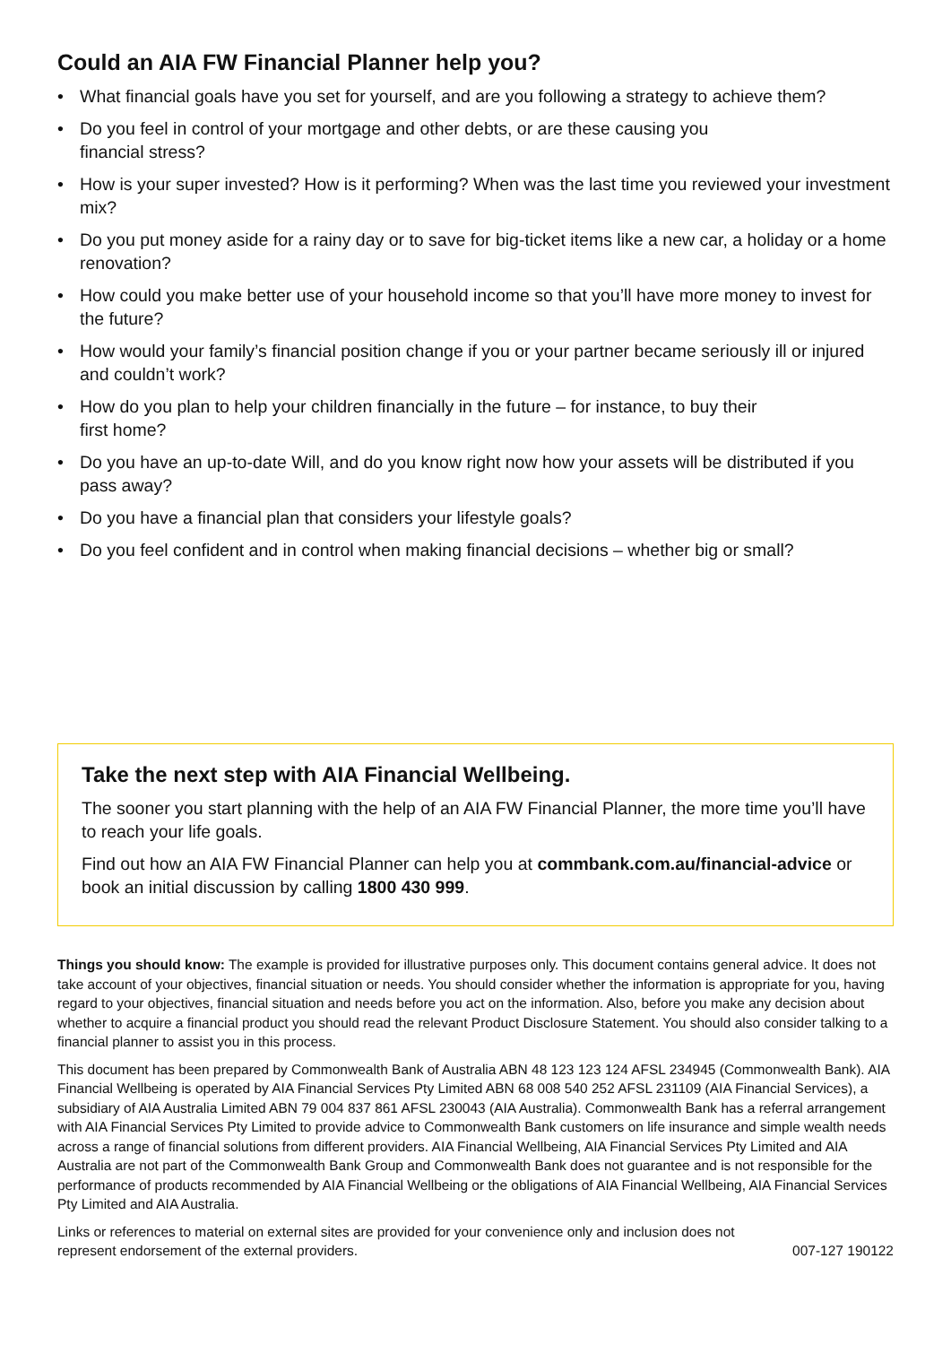Could an AIA FW Financial Planner help you?
• What financial goals have you set for yourself, and are you following a strategy to achieve them?
• Do you feel in control of your mortgage and other debts, or are these causing you
financial stress?
• How is your super invested? How is it performing? When was the last time you reviewed your investment mix?
• Do you put money aside for a rainy day or to save for big-ticket items like a new car, a holiday or a home renovation?
• How could you make better use of your household income so that you’ll have more money to invest for the future?
• How would your family’s financial position change if you or your partner became seriously ill or injured and couldn’t work?
• How do you plan to help your children financially in the future – for instance, to buy their
first home?
• Do you have an up-to-date Will, and do you know right now how your assets will be distributed if you pass away?
• Do you have a financial plan that considers your lifestyle goals?
• Do you feel confident and in control when making financial decisions – whether big or small?
Take the next step with AIA Financial Wellbeing.
The sooner you start planning with the help of an AIA FW Financial Planner, the more time you’ll have to reach your life goals.
Find out how an AIA FW Financial Planner can help you at commbank.com.au/financial-advice or book an initial discussion by calling 1800 430 999.
Things you should know: The example is provided for illustrative purposes only. This document contains general advice. It does not take account of your objectives, financial situation or needs. You should consider whether the information is appropriate for you, having regard to your objectives, financial situation and needs before you act on the information. Also, before you make any decision about whether to acquire a financial product you should read the relevant Product Disclosure Statement. You should also consider talking to a financial planner to assist you in this process.
This document has been prepared by Commonwealth Bank of Australia ABN 48 123 123 124 AFSL 234945 (Commonwealth Bank). AIA Financial Wellbeing is operated by AIA Financial Services Pty Limited ABN 68 008 540 252 AFSL 231109 (AIA Financial Services), a subsidiary of AIA Australia Limited ABN 79 004 837 861 AFSL 230043 (AIA Australia). Commonwealth Bank has a referral arrangement with AIA Financial Services Pty Limited to provide advice to Commonwealth Bank customers on life insurance and simple wealth needs across a range of financial solutions from different providers. AIA Financial Wellbeing, AIA Financial Services Pty Limited and AIA Australia are not part of the Commonwealth Bank Group and Commonwealth Bank does not guarantee and is not responsible for the performance of products recommended by AIA Financial Wellbeing or the obligations of AIA Financial Wellbeing, AIA Financial Services Pty Limited and AIA Australia.
Links or references to material on external sites are provided for your convenience only and inclusion does not
represent endorsement of the external providers. 007-127 190122